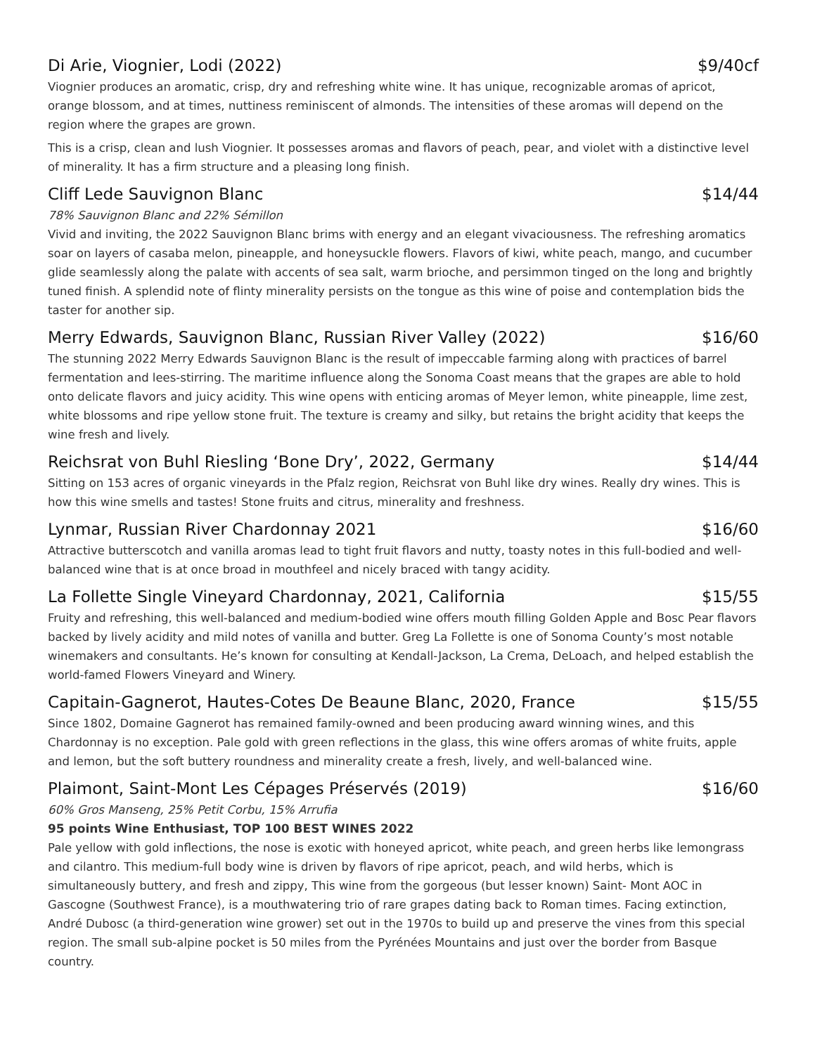Di Arie, Viognier, Lodi (2022) $9/40cf
Viognier produces an aromatic, crisp, dry and refreshing white wine. It has unique, recognizable aromas of apricot, orange blossom, and at times, nuttiness reminiscent of almonds. The intensities of these aromas will depend on the region where the grapes are grown.
This is a crisp, clean and lush Viognier. It possesses aromas and flavors of peach, pear, and violet with a distinctive level of minerality. It has a firm structure and a pleasing long finish.
Cliff Lede Sauvignon Blanc $14/44
78% Sauvignon Blanc and 22% Sémillon
Vivid and inviting, the 2022 Sauvignon Blanc brims with energy and an elegant vivaciousness. The refreshing aromatics soar on layers of casaba melon, pineapple, and honeysuckle flowers. Flavors of kiwi, white peach, mango, and cucumber glide seamlessly along the palate with accents of sea salt, warm brioche, and persimmon tinged on the long and brightly tuned finish. A splendid note of flinty minerality persists on the tongue as this wine of poise and contemplation bids the taster for another sip.
Merry Edwards, Sauvignon Blanc, Russian River Valley (2022) $16/60
The stunning 2022 Merry Edwards Sauvignon Blanc is the result of impeccable farming along with practices of barrel fermentation and lees-stirring. The maritime influence along the Sonoma Coast means that the grapes are able to hold onto delicate flavors and juicy acidity. This wine opens with enticing aromas of Meyer lemon, white pineapple, lime zest, white blossoms and ripe yellow stone fruit. The texture is creamy and silky, but retains the bright acidity that keeps the wine fresh and lively.
Reichsrat von Buhl Riesling ‘Bone Dry’, 2022, Germany $14/44
Sitting on 153 acres of organic vineyards in the Pfalz region, Reichsrat von Buhl like dry wines. Really dry wines. This is how this wine smells and tastes! Stone fruits and citrus, minerality and freshness.
Lynmar, Russian River Chardonnay 2021 $16/60
Attractive butterscotch and vanilla aromas lead to tight fruit flavors and nutty, toasty notes in this full-bodied and well-balanced wine that is at once broad in mouthfeel and nicely braced with tangy acidity.
La Follette Single Vineyard Chardonnay, 2021, California $15/55
Fruity and refreshing, this well-balanced and medium-bodied wine offers mouth filling Golden Apple and Bosc Pear flavors backed by lively acidity and mild notes of vanilla and butter. Greg La Follette is one of Sonoma County’s most notable winemakers and consultants. He’s known for consulting at Kendall-Jackson, La Crema, DeLoach, and helped establish the world-famed Flowers Vineyard and Winery.
Capitain-Gagnerot, Hautes-Cotes De Beaune Blanc, 2020, France $15/55
Since 1802, Domaine Gagnerot has remained family-owned and been producing award winning wines, and this Chardonnay is no exception. Pale gold with green reflections in the glass, this wine offers aromas of white fruits, apple and lemon, but the soft buttery roundness and minerality create a fresh, lively, and well-balanced wine.
Plaimont, Saint-Mont Les Cépages Préservés (2019) $16/60
60% Gros Manseng, 25% Petit Corbu, 15% Arrufia
95 points Wine Enthusiast, TOP 100 BEST WINES 2022
Pale yellow with gold inflections, the nose is exotic with honeyed apricot, white peach, and green herbs like lemongrass and cilantro. This medium-full body wine is driven by flavors of ripe apricot, peach, and wild herbs, which is simultaneously buttery, and fresh and zippy, This wine from the gorgeous (but lesser known) Saint- Mont AOC in Gascogne (Southwest France), is a mouthwatering trio of rare grapes dating back to Roman times. Facing extinction, André Dubosc (a third-generation wine grower) set out in the 1970s to build up and preserve the vines from this special region. The small sub-alpine pocket is 50 miles from the Pyrénées Mountains and just over the border from Basque country.